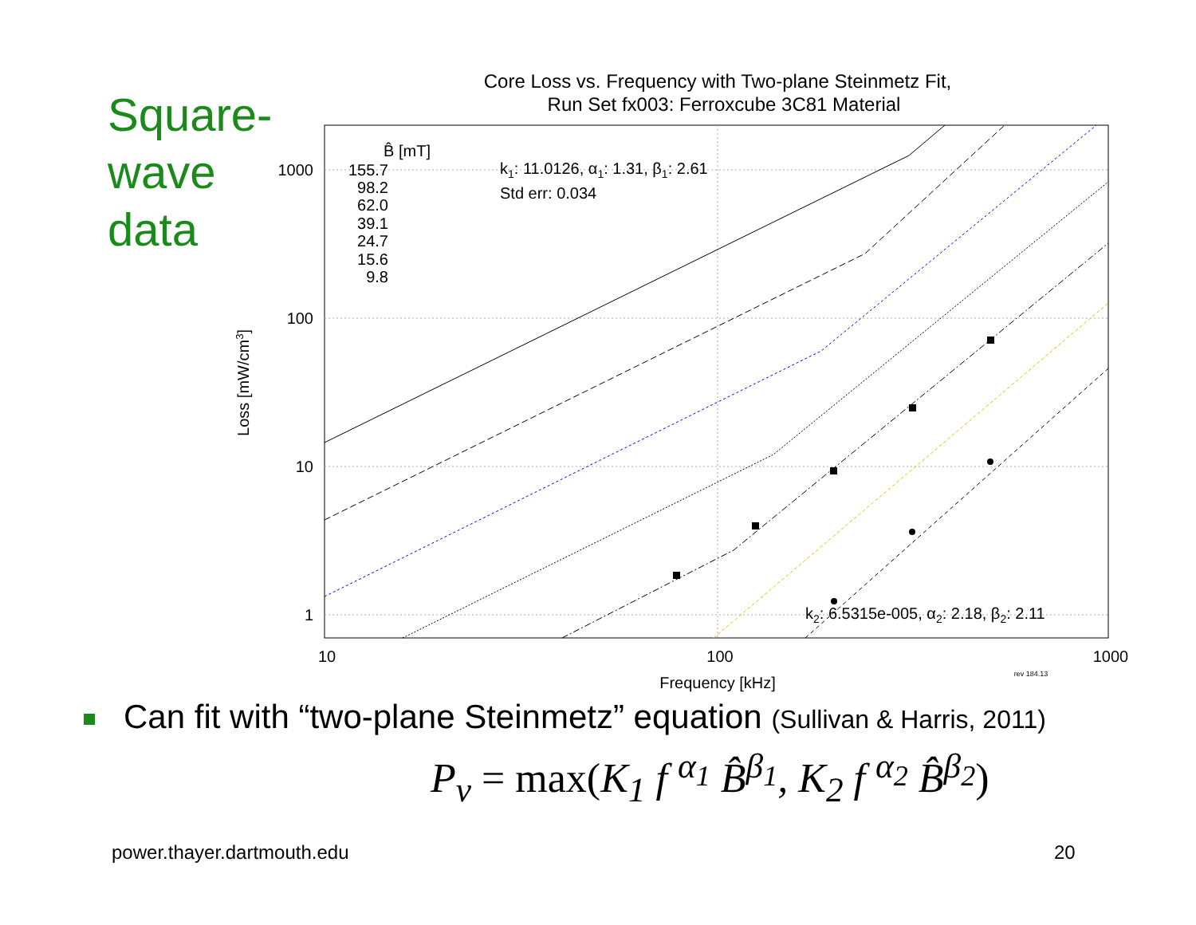Square-
wave
data
Core Loss vs. Frequency with Two-plane Steinmetz Fit,
Run Set fx003: Ferroxcube 3C81 Material
1000
100
10
1
10
100
1000
Frequency [kHz]
rev 184.13
Loss [mW/cm3]
B̂ [mT]
155.7
98.2
62.0
39.1
24.7
15.6
9.8
k1: 11.0126, α1: 1.31, β1: 2.61
Std err: 0.034
k2: 6.5315e-005, α2: 2.18, β2: 2.11
Can fit with “two-plane Steinmetz” equation (Sullivan & Harris, 2011)
P<sub>v</sub> = max(K<sub>1</sub> f <sup>α<sub>1</sub></sup> B̂<sup>β<sub>1</sub></sup>, K<sub>2</sub> f <sup>α<sub>2</sub></sup> B̂<sup>β<sub>2</sub></sup>)
power.thayer.dartmouth.edu 20